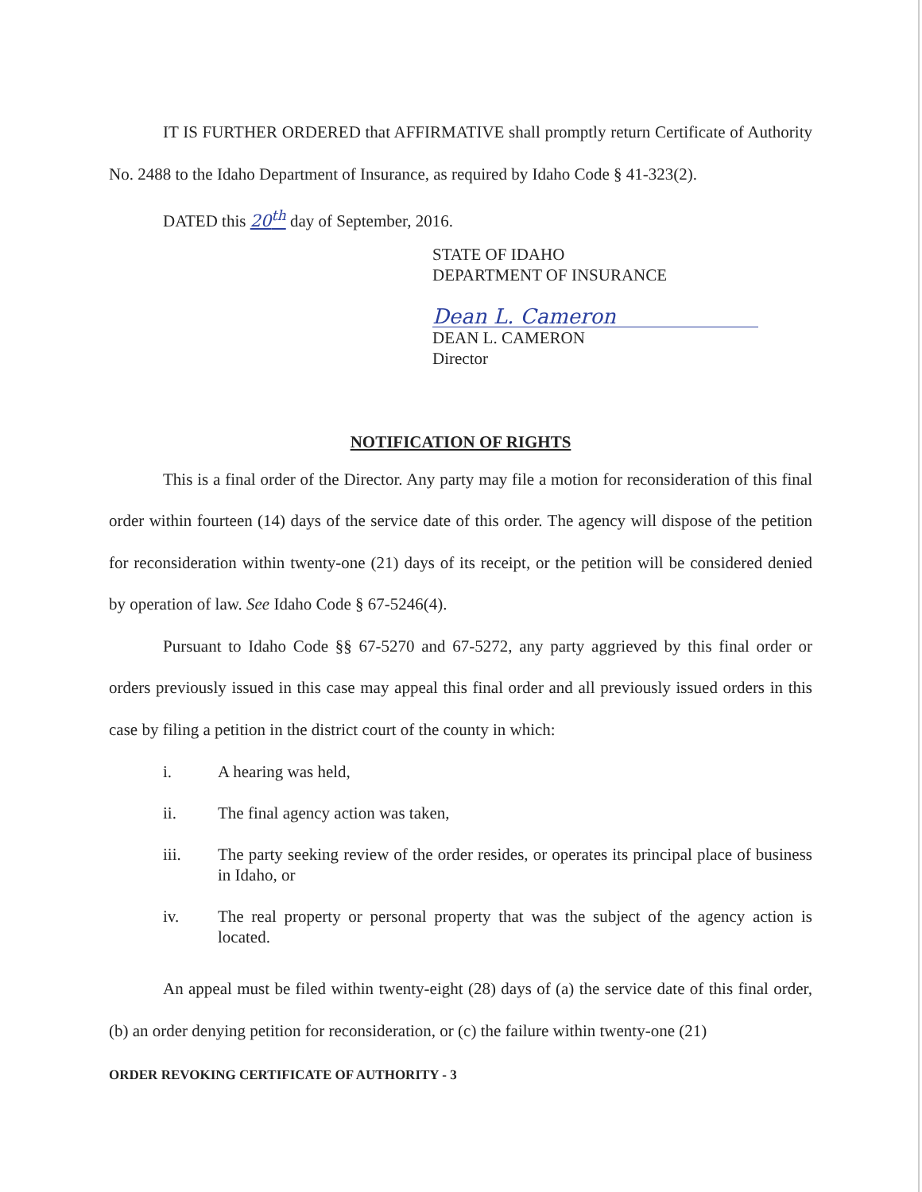IT IS FURTHER ORDERED that AFFIRMATIVE shall promptly return Certificate of Authority No. 2488 to the Idaho Department of Insurance, as required by Idaho Code § 41-323(2).
DATED this 20<sup>th</sup> day of September, 2016.
STATE OF IDAHO
DEPARTMENT OF INSURANCE
Dean L. Cameron
DEAN L. CAMERON
Director
NOTIFICATION OF RIGHTS
This is a final order of the Director. Any party may file a motion for reconsideration of this final order within fourteen (14) days of the service date of this order. The agency will dispose of the petition for reconsideration within twenty-one (21) days of its receipt, or the petition will be considered denied by operation of law. See Idaho Code § 67-5246(4).
Pursuant to Idaho Code §§ 67-5270 and 67-5272, any party aggrieved by this final order or orders previously issued in this case may appeal this final order and all previously issued orders in this case by filing a petition in the district court of the county in which:
i. A hearing was held,
ii. The final agency action was taken,
iii. The party seeking review of the order resides, or operates its principal place of business in Idaho, or
iv. The real property or personal property that was the subject of the agency action is located.
An appeal must be filed within twenty-eight (28) days of (a) the service date of this final order, (b) an order denying petition for reconsideration, or (c) the failure within twenty-one (21)
ORDER REVOKING CERTIFICATE OF AUTHORITY - 3